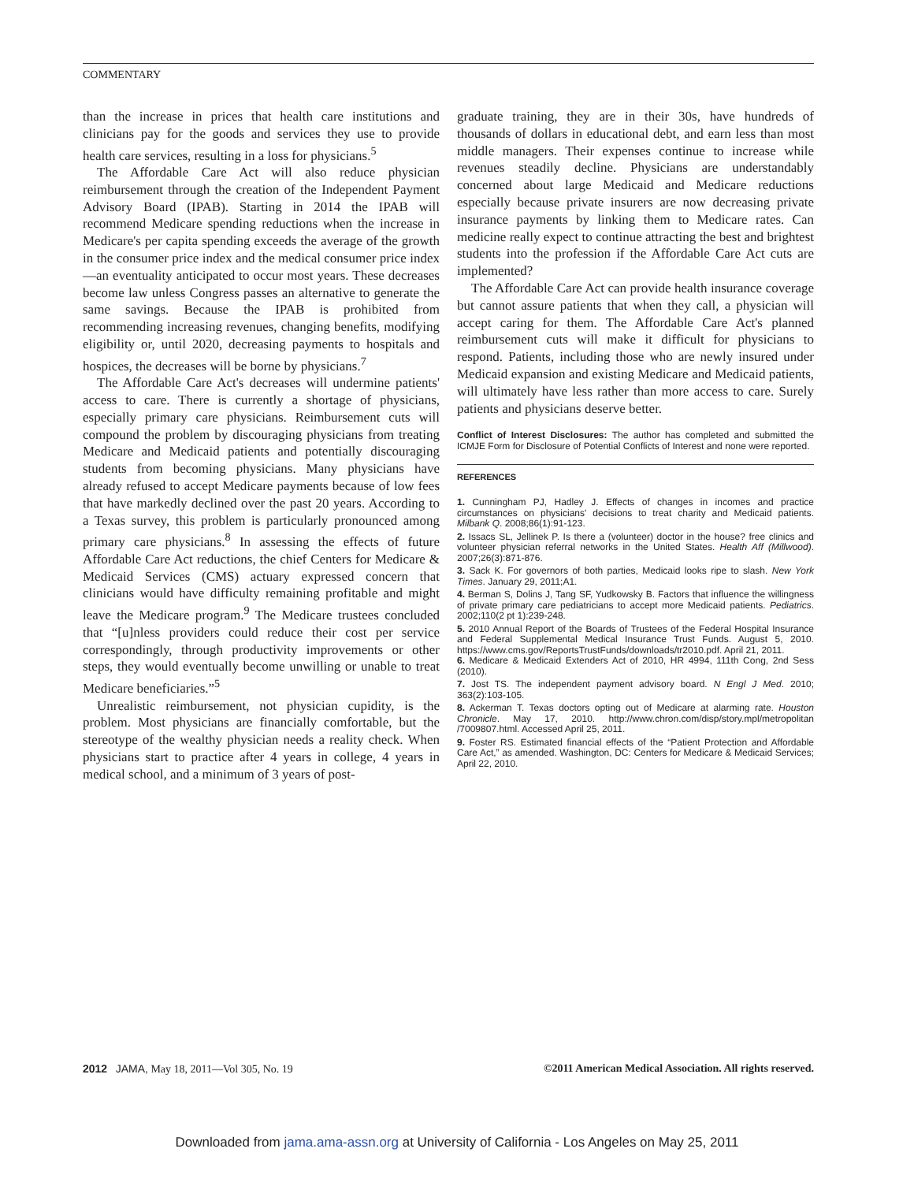COMMENTARY
than the increase in prices that health care institutions and clinicians pay for the goods and services they use to provide health care services, resulting in a loss for physicians.<sup>5</sup>
The Affordable Care Act will also reduce physician reimbursement through the creation of the Independent Payment Advisory Board (IPAB). Starting in 2014 the IPAB will recommend Medicare spending reductions when the increase in Medicare's per capita spending exceeds the average of the growth in the consumer price index and the medical consumer price index—an eventuality anticipated to occur most years. These decreases become law unless Congress passes an alternative to generate the same savings. Because the IPAB is prohibited from recommending increasing revenues, changing benefits, modifying eligibility or, until 2020, decreasing payments to hospitals and hospices, the decreases will be borne by physicians.<sup>7</sup>
The Affordable Care Act's decreases will undermine patients' access to care. There is currently a shortage of physicians, especially primary care physicians. Reimbursement cuts will compound the problem by discouraging physicians from treating Medicare and Medicaid patients and potentially discouraging students from becoming physicians. Many physicians have already refused to accept Medicare payments because of low fees that have markedly declined over the past 20 years. According to a Texas survey, this problem is particularly pronounced among primary care physicians.<sup>8</sup> In assessing the effects of future Affordable Care Act reductions, the chief Centers for Medicare & Medicaid Services (CMS) actuary expressed concern that clinicians would have difficulty remaining profitable and might leave the Medicare program.<sup>9</sup> The Medicare trustees concluded that “[u]nless providers could reduce their cost per service correspondingly, through productivity improvements or other steps, they would eventually become unwilling or unable to treat Medicare beneficiaries.”<sup>5</sup>
Unrealistic reimbursement, not physician cupidity, is the problem. Most physicians are financially comfortable, but the stereotype of the wealthy physician needs a reality check. When physicians start to practice after 4 years in college, 4 years in medical school, and a minimum of 3 years of post-
graduate training, they are in their 30s, have hundreds of thousands of dollars in educational debt, and earn less than most middle managers. Their expenses continue to increase while revenues steadily decline. Physicians are understandably concerned about large Medicaid and Medicare reductions especially because private insurers are now decreasing private insurance payments by linking them to Medicare rates. Can medicine really expect to continue attracting the best and brightest students into the profession if the Affordable Care Act cuts are implemented?
The Affordable Care Act can provide health insurance coverage but cannot assure patients that when they call, a physician will accept caring for them. The Affordable Care Act's planned reimbursement cuts will make it difficult for physicians to respond. Patients, including those who are newly insured under Medicaid expansion and existing Medicare and Medicaid patients, will ultimately have less rather than more access to care. Surely patients and physicians deserve better.
Conflict of Interest Disclosures: The author has completed and submitted the ICMJE Form for Disclosure of Potential Conflicts of Interest and none were reported.
REFERENCES
1. Cunningham PJ, Hadley J. Effects of changes in incomes and practice circumstances on physicians' decisions to treat charity and Medicaid patients. Milbank Q. 2008;86(1):91-123.
2. Issacs SL, Jellinek P. Is there a (volunteer) doctor in the house? free clinics and volunteer physician referral networks in the United States. Health Aff (Millwood). 2007;26(3):871-876.
3. Sack K. For governors of both parties, Medicaid looks ripe to slash. New York Times. January 29, 2011;A1.
4. Berman S, Dolins J, Tang SF, Yudkowsky B. Factors that influence the willingness of private primary care pediatricians to accept more Medicaid patients. Pediatrics. 2002;110(2 pt 1):239-248.
5. 2010 Annual Report of the Boards of Trustees of the Federal Hospital Insurance and Federal Supplemental Medical Insurance Trust Funds. August 5, 2010. https://www.cms.gov/ReportsTrustFunds/downloads/tr2010.pdf. April 21, 2011.
6. Medicare & Medicaid Extenders Act of 2010, HR 4994, 111th Cong, 2nd Sess (2010).
7. Jost TS. The independent payment advisory board. N Engl J Med. 2010; 363(2):103-105.
8. Ackerman T. Texas doctors opting out of Medicare at alarming rate. Houston Chronicle. May 17, 2010. http://www.chron.com/disp/story.mpl/metropolitan /7009807.html. Accessed April 25, 2011.
9. Foster RS. Estimated financial effects of the “Patient Protection and Affordable Care Act,” as amended. Washington, DC: Centers for Medicare & Medicaid Services; April 22, 2010.
2012 JAMA, May 18, 2011—Vol 305, No. 19
©2011 American Medical Association. All rights reserved.
Downloaded from jama.ama-assn.org at University of California - Los Angeles on May 25, 2011